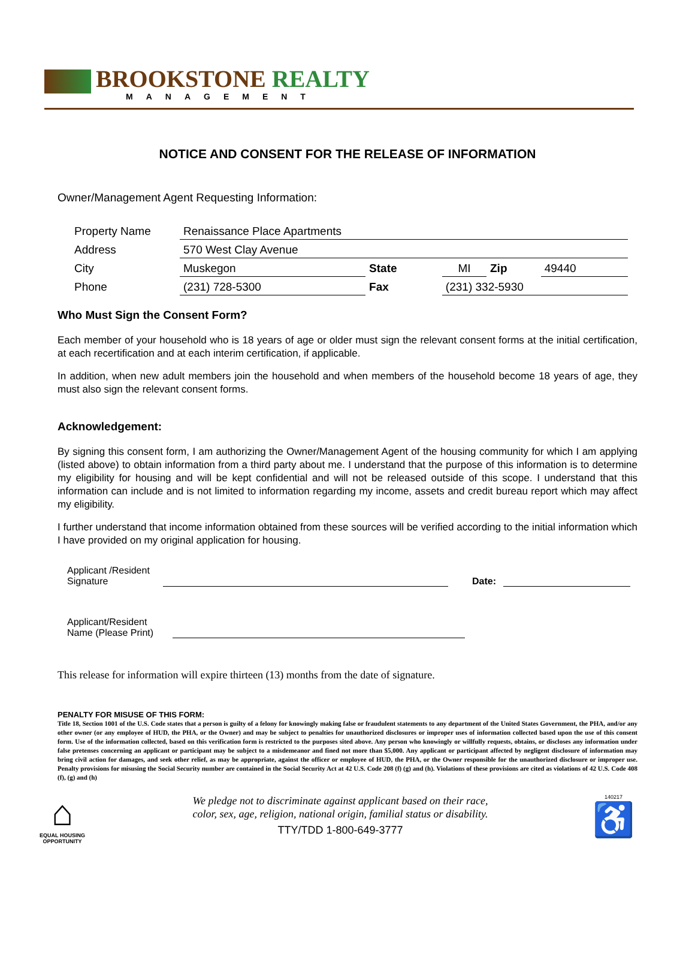BROOKSTONE REALTY
MANAGEMENT
NOTICE AND CONSENT FOR THE RELEASE OF INFORMATION
Owner/Management Agent Requesting Information:
| Property Name | Renaissance Place Apartments | | | | |
| Address | 570 West Clay Avenue | | | | |
| City | Muskegon | State | MI | Zip | 49440 |
| Phone | (231) 728-5300 | Fax | (231) 332-5930 | | |
Who Must Sign the Consent Form?
Each member of your household who is 18 years of age or older must sign the relevant consent forms at the initial certification, at each recertification and at each interim certification, if applicable.
In addition, when new adult members join the household and when members of the household become 18 years of age, they must also sign the relevant consent forms.
Acknowledgement:
By signing this consent form, I am authorizing the Owner/Management Agent of the housing community for which I am applying (listed above) to obtain information from a third party about me. I understand that the purpose of this information is to determine my eligibility for housing and will be kept confidential and will not be released outside of this scope. I understand that this information can include and is not limited to information regarding my income, assets and credit bureau report which may affect my eligibility.
I further understand that income information obtained from these sources will be verified according to the initial information which I have provided on my original application for housing.
Applicant /Resident
Signature
Date:
Applicant/Resident
Name (Please Print)
This release for information will expire thirteen (13) months from the date of signature.
PENALTY FOR MISUSE OF THIS FORM:
Title 18, Section 1001 of the U.S. Code states that a person is guilty of a felony for knowingly making false or fraudulent statements to any department of the United States Government, the PHA, and/or any other owner (or any employee of HUD, the PHA, or the Owner) and may be subject to penalties for unauthorized disclosures or improper uses of information collected based upon the use of this consent form. Use of the information collected, based on this verification form is restricted to the purposes sited above. Any person who knowingly or willfully requests, obtains, or discloses any information under false pretenses concerning an applicant or participant may be subject to a misdemeanor and fined not more than $5,000. Any applicant or participant affected by negligent disclosure of information may bring civil action for damages, and seek other relief, as may be appropriate, against the officer or employee of HUD, the PHA, or the Owner responsible for the unauthorized disclosure or improper use. Penalty provisions for misusing the Social Security number are contained in the Social Security Act at 42 U.S. Code 208 (f) (g) and (h). Violations of these provisions are cited as violations of 42 U.S. Code 408 (f), (g) and (h)
⌂
EQUAL HOUSING OPPORTUNITY
We pledge not to discriminate against applicant based on their race,
color, sex, age, religion, national origin, familial status or disability.
TTY/TDD 1-800-649-3777
140217
♿